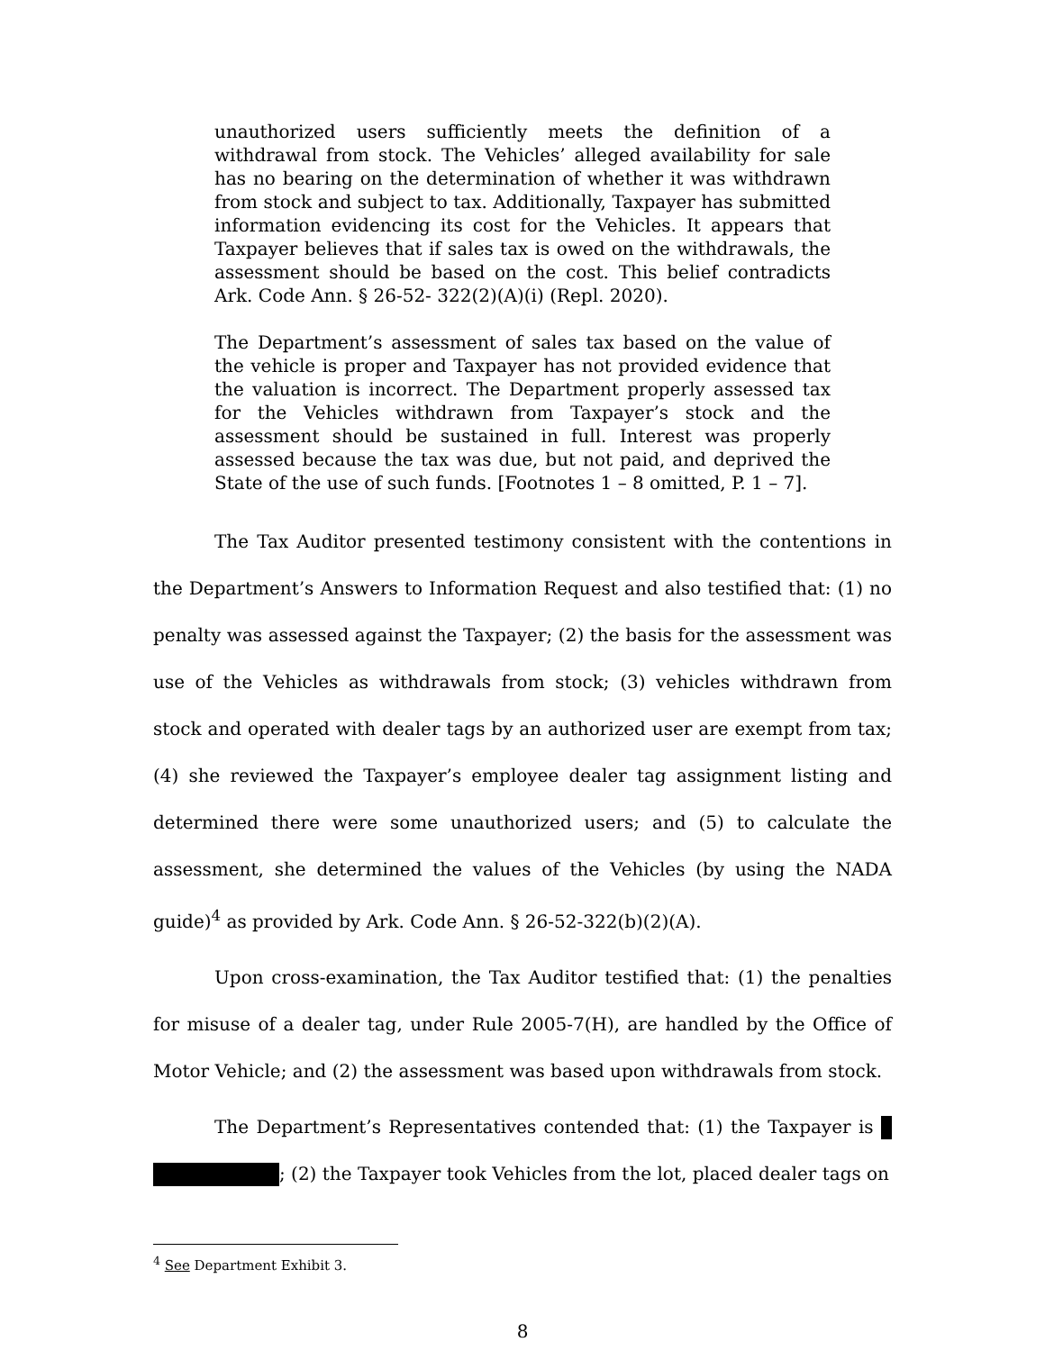unauthorized users sufficiently meets the definition of a withdrawal from stock. The Vehicles’ alleged availability for sale has no bearing on the determination of whether it was withdrawn from stock and subject to tax. Additionally, Taxpayer has submitted information evidencing its cost for the Vehicles. It appears that Taxpayer believes that if sales tax is owed on the withdrawals, the assessment should be based on the cost. This belief contradicts Ark. Code Ann. § 26-52- 322(2)(A)(i) (Repl. 2020).
The Department’s assessment of sales tax based on the value of the vehicle is proper and Taxpayer has not provided evidence that the valuation is incorrect. The Department properly assessed tax for the Vehicles withdrawn from Taxpayer’s stock and the assessment should be sustained in full. Interest was properly assessed because the tax was due, but not paid, and deprived the State of the use of such funds. [Footnotes 1 – 8 omitted, P. 1 – 7].
The Tax Auditor presented testimony consistent with the contentions in the Department’s Answers to Information Request and also testified that: (1) no penalty was assessed against the Taxpayer; (2) the basis for the assessment was use of the Vehicles as withdrawals from stock; (3) vehicles withdrawn from stock and operated with dealer tags by an authorized user are exempt from tax; (4) she reviewed the Taxpayer’s employee dealer tag assignment listing and determined there were some unauthorized users; and (5) to calculate the assessment, she determined the values of the Vehicles (by using the NADA guide)<sup>4</sup> as provided by Ark. Code Ann. § 26-52-322(b)(2)(A).
Upon cross-examination, the Tax Auditor testified that: (1) the penalties for misuse of a dealer tag, under Rule 2005-7(H), are handled by the Office of Motor Vehicle; and (2) the assessment was based upon withdrawals from stock.
The Department’s Representatives contended that: (1) the Taxpayer is ; (2) the Taxpayer took Vehicles from the lot, placed dealer tags on
<sup>4</sup> See Department Exhibit 3.
8